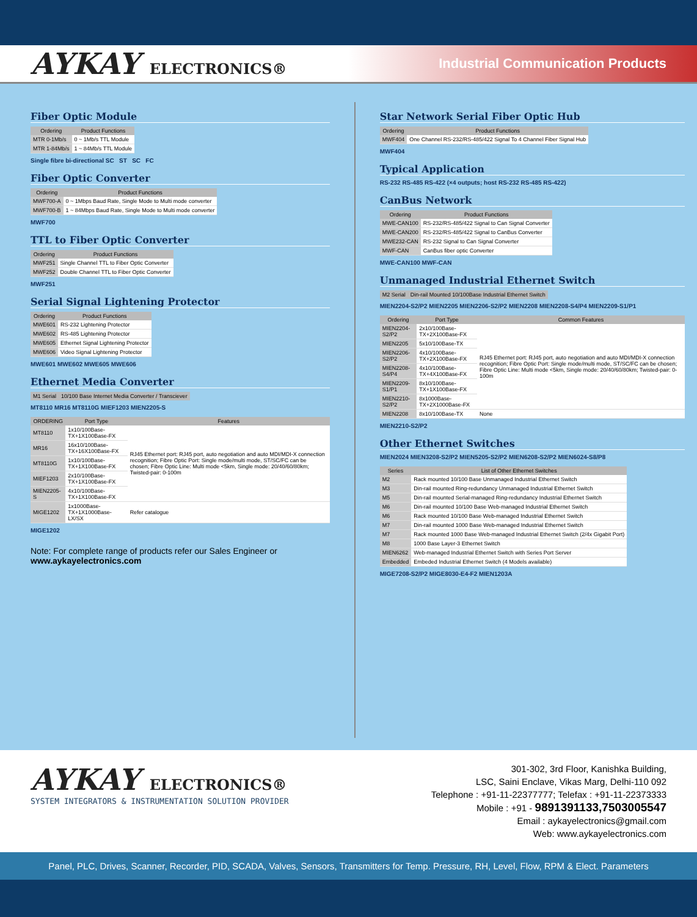AYKAY ELECTRONICS®
Industrial Communication Products
Fiber Optic Module
| Ordering | Product Functions |
| --- | --- |
| MTR 0-1Mb/s | 0 ~ 1Mb/s TTL Module |
| MTR 1-84Mb/s | 1 ~ 84Mb/s TTL Module |
Single fibre bi-directional SC ST SC FC
Fiber Optic Converter
| Ordering | Product Functions |
| --- | --- |
| MWF700-A | 0 ~ 1Mbps Baud Rate, Single Mode to Multi mode converter |
| MWF700-B | 1 ~ 84Mbps Baud Rate, Single Mode to Multi mode converter |
MWF700
TTL to Fiber Optic Converter
| Ordering | Product Functions |
| --- | --- |
| MWF251 | Single Channel TTL to Fiber Optic Converter |
| MWF252 | Double Channel TTL to Fiber Optic Converter |
MWF251
Serial Signal Lightening Protector
| Ordering | Product Functions |
| --- | --- |
| MWE601 | RS-232 Lightening Protector |
| MWE602 | RS-485 Lightening Protector |
| MWE605 | Ethernet Signal Lightening Protector |
| MWE606 | Video Signal Lightening Protector |
MWE601 MWE602 MWE605 MWE606
Ethernet Media Converter
| M1 Serial | 10/100 Base Internet Media Converter / Transciever |
| --- | --- |
MT8110 MR16 MT8110G MIEF1203 MIEN2205-S
| ORDERING | Port Type | Features |
| --- | --- | --- |
| MT8110 | 1x10/100Base-TX+1X100Base-FX | RJ45 Ethernet port: RJ45 port, auto negotiation and auto MDI/MDI-X connection recognition; Fibre Optic Port: Single mode/multi mode, ST/SC/FC can be chosen; Fibre Optic Line: Multi mode <5km, Single mode: 20/40/60/80km; Twisted-pair: 0-100m |
| MR16 | 16x10/100Base-TX+16X100Base-FX | |
| MT8110G | 1x10/100Base-TX+1X100Base-FX | |
| MIEF1203 | 2x10/100Base-TX+1X100Base-FX | |
| MIEN2205-S | 4x10/100Base-TX+1X100Base-FX | |
| MIGE1202 | 1x1000Base-TX+1X1000Base-LX/SX | Refer catalogue |
MIGE1202
Note: For complete range of products refer our Sales Engineer or
www.aykayelectronics.com
Star Network Serial Fiber Optic Hub
| Ordering | Product Functions |
| --- | --- |
| MWF404 | One Channel RS-232/RS-485/422 Signal To 4 Channel Fiber Signal Hub |
MWF404
Typical Application
RS-232 RS-485 RS-422 (×4 outputs; host RS-232 RS-485 RS-422)
CanBus Network
| Ordering | Product Functions |
| --- | --- |
| MWE-CAN100 | RS-232/RS-485/422 Signal to Can Signal Converter |
| MWE-CAN200 | RS-232/RS-485/422 Signal to CanBus Converter |
| MWE232-CAN | RS-232 Signal to Can Signal Converter |
| MWF-CAN | CanBus fiber optic Converter |
MWE-CAN100 MWF-CAN
Unmanaged Industrial Ethernet Switch
| M2 Serial | Din-rail Mounted 10/100Base Industrial Ethernet Switch |
| --- | --- |
MIEN2204-S2/P2 MIEN2205 MIEN2206-S2/P2 MIEN2208 MIEN2208-S4/P4 MIEN2209-S1/P1
| Ordering | Port Type | Common Features |
| --- | --- | --- |
| MIEN2204-S2/P2 | 2x10/100Base-TX+2X100Base-FX | RJ45 Ethernet port: RJ45 port, auto negotiation and auto MDI/MDI-X connection recognition; Fibre Optic Port: Single mode/multi mode, ST/SC/FC can be chosen; Fibre Optic Line: Multi mode <5km, Single mode: 20/40/60/80km; Twisted-pair: 0-100m |
| MIEN2205 | 5x10/100Base-TX | |
| MIEN2206-S2/P2 | 4x10/100Base-TX+2X100Base-FX | |
| MIEN2208-S4/P4 | 4x10/100Base-TX+4X100Base-FX | |
| MIEN2209-S1/P1 | 8x10/100Base-TX+1X100Base-FX | |
| MIEN2210-S2/P2 | 8x1000Base-TX+2X1000Base-FX | |
| MIEN2208 | 8x10/100Base-TX | None |
MIEN2210-S2/P2
Other Ethernet Switches
MIEN2024 MIEN3208-S2/P2 MIEN5205-S2/P2 MIEN6208-S2/P2 MIEN6024-S8/P8
| Series | List of Other Ethernet Switches |
| --- | --- |
| M2 | Rack mounted 10/100 Base Unmanaged Industrial Ethernet Switch |
| M3 | Din-rail mounted Ring-redundancy Unmanaged Industrial Ethernet Switch |
| M5 | Din-rail mounted Serial-managed Ring-redundancy Industrial Ethernet Switch |
| M6 | Din-rail mounted 10/100 Base Web-managed Industrial Ethernet Switch |
| M6 | Rack mounted 10/100 Base Web-managed Industrial Ethernet Switch |
| M7 | Din-rail mounted 1000 Base Web-managed Industrial Ethernet Switch |
| M7 | Rack mounted 1000 Base Web-managed Industrial Ethernet Switch (2/4x Gigabit Port) |
| M8 | 1000 Base Layer-3 Ethernet Switch |
| MIEN6262 | Web-managed Industrial Ethernet Switch with Series Port Server |
| Embedded | Embeded Industrial Ethernet Switch (4 Models available) |
MIGE7208-S2/P2 MIGE8030-E4-F2 MIEN1203A
AYKAY ELECTRONICS®
SYSTEM INTEGRATORS & INSTRUMENTATION SOLUTION PROVIDER
301-302, 3rd Floor, Kanishka Building,
LSC, Saini Enclave, Vikas Marg, Delhi-110 092
Telephone : +91-11-22377777; Telefax : +91-11-22373333
Mobile : +91 - 9891391133,7503005547
Email : aykayelectronics@gmail.com
Web: www.aykayelectronics.com
Panel, PLC, Drives, Scanner, Recorder, PID, SCADA, Valves, Sensors, Transmitters for Temp. Pressure, RH, Level, Flow, RPM & Elect. Parameters